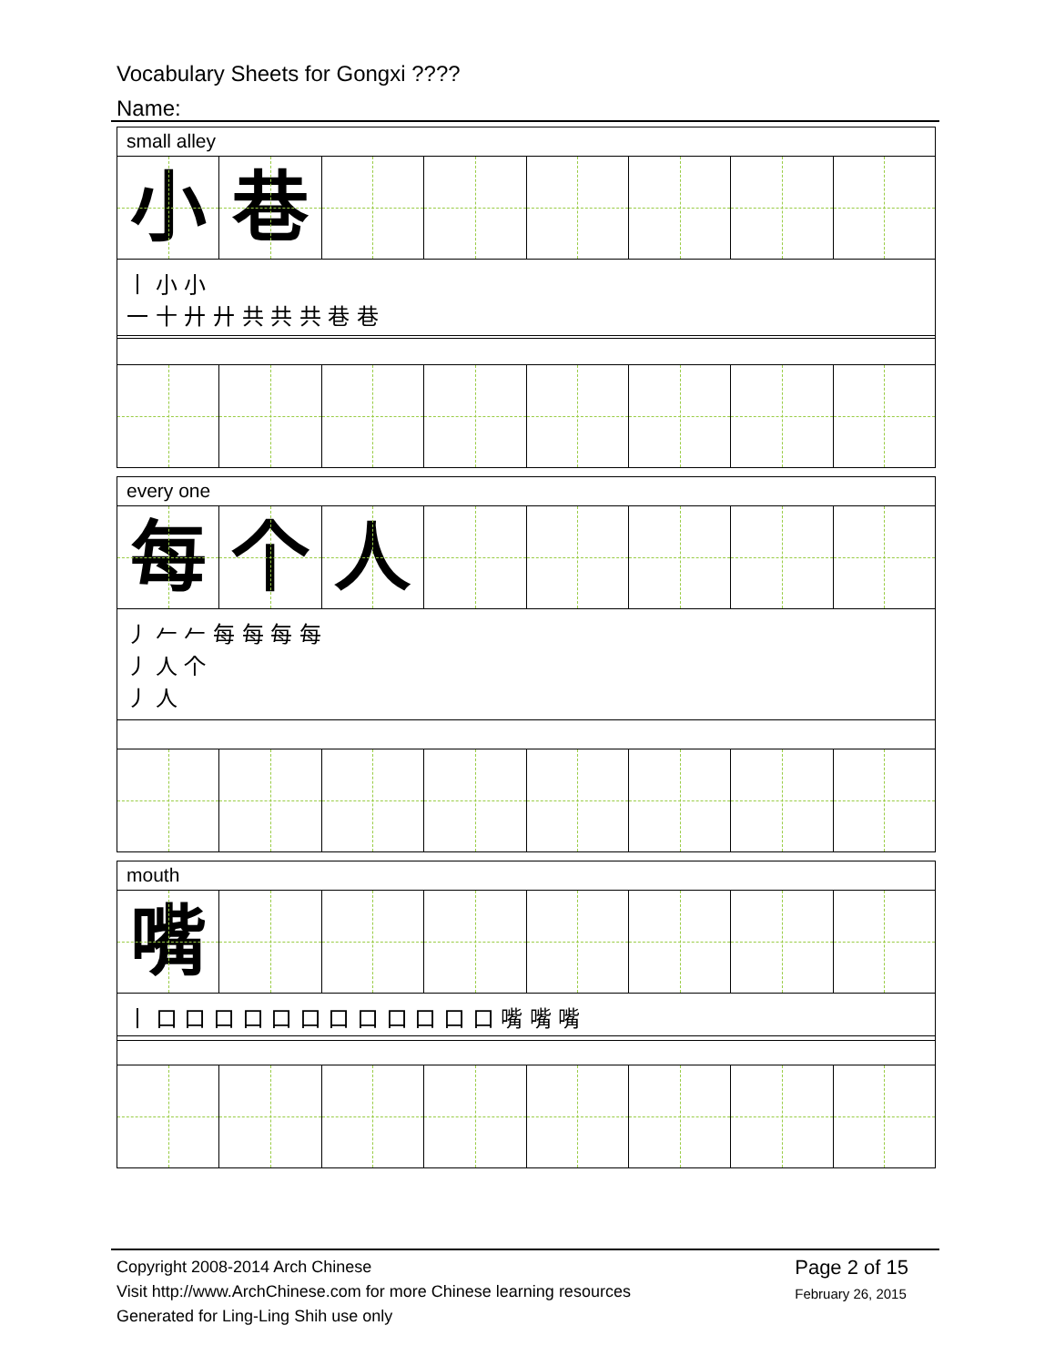Vocabulary Sheets for Gongxi ????
Name:
small alley
小 巷
丨 小 小
一 十 廾 廾 共 共 共 巷 巷
every one
每 个 人
丿 𠂉 𠂉 每 每 每 每
丿 人 个
丿 人
mouth
嘴
丨 口 口 口 口 口 口 口 口 口 口 口 口 嘴 嘴 嘴
Copyright 2008-2014 Arch Chinese
Visit http://www.ArchChinese.com for more Chinese learning resources
Generated for Ling-Ling Shih use only
Page 2 of 15
February 26, 2015